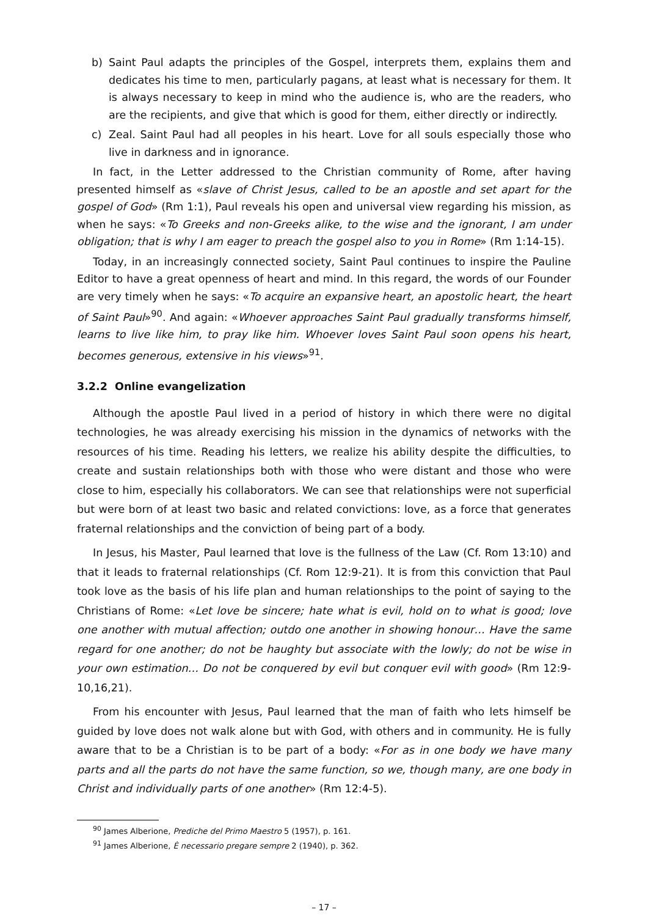b) Saint Paul adapts the principles of the Gospel, interprets them, explains them and dedicates his time to men, particularly pagans, at least what is necessary for them. It is always necessary to keep in mind who the audience is, who are the readers, who are the recipients, and give that which is good for them, either directly or indirectly.
c) Zeal. Saint Paul had all peoples in his heart. Love for all souls especially those who live in darkness and in ignorance.
In fact, in the Letter addressed to the Christian community of Rome, after having presented himself as «slave of Christ Jesus, called to be an apostle and set apart for the gospel of God» (Rm 1:1), Paul reveals his open and universal view regarding his mission, as when he says: «To Greeks and non-Greeks alike, to the wise and the ignorant, I am under obligation; that is why I am eager to preach the gospel also to you in Rome» (Rm 1:14-15).
Today, in an increasingly connected society, Saint Paul continues to inspire the Pauline Editor to have a great openness of heart and mind. In this regard, the words of our Founder are very timely when he says: «To acquire an expansive heart, an apostolic heart, the heart of Saint Paul»<sup>90</sup>. And again: «Whoever approaches Saint Paul gradually transforms himself, learns to live like him, to pray like him. Whoever loves Saint Paul soon opens his heart, becomes generous, extensive in his views»<sup>91</sup>.
3.2.2 Online evangelization
Although the apostle Paul lived in a period of history in which there were no digital technologies, he was already exercising his mission in the dynamics of networks with the resources of his time. Reading his letters, we realize his ability despite the difficulties, to create and sustain relationships both with those who were distant and those who were close to him, especially his collaborators. We can see that relationships were not superficial but were born of at least two basic and related convictions: love, as a force that generates fraternal relationships and the conviction of being part of a body.
In Jesus, his Master, Paul learned that love is the fullness of the Law (Cf. Rom 13:10) and that it leads to fraternal relationships (Cf. Rom 12:9-21). It is from this conviction that Paul took love as the basis of his life plan and human relationships to the point of saying to the Christians of Rome: «Let love be sincere; hate what is evil, hold on to what is good; love one another with mutual affection; outdo one another in showing honour… Have the same regard for one another; do not be haughty but associate with the lowly; do not be wise in your own estimation… Do not be conquered by evil but conquer evil with good» (Rm 12:9-10,16,21).
From his encounter with Jesus, Paul learned that the man of faith who lets himself be guided by love does not walk alone but with God, with others and in community. He is fully aware that to be a Christian is to be part of a body: «For as in one body we have many parts and all the parts do not have the same function, so we, though many, are one body in Christ and individually parts of one another» (Rm 12:4-5).
<sup>90</sup> James Alberione, Prediche del Primo Maestro 5 (1957), p. 161.
<sup>91</sup> James Alberione, È necessario pregare sempre 2 (1940), p. 362.
– 17 –